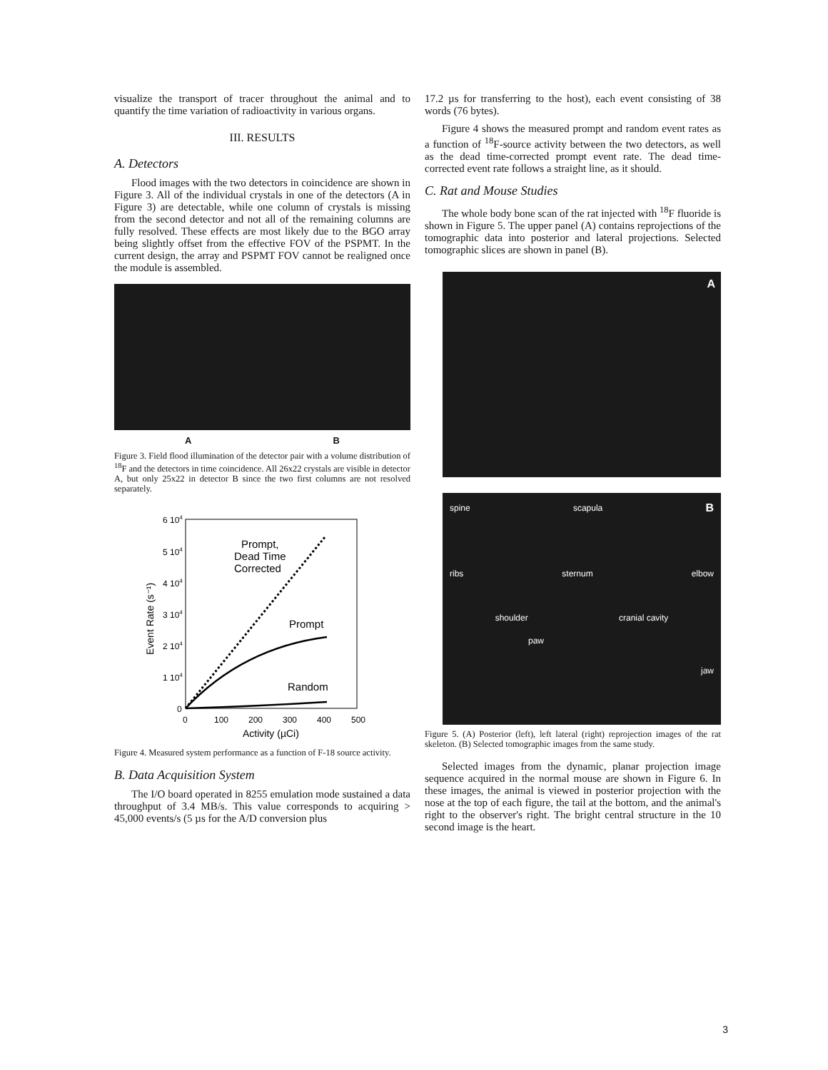visualize the transport of tracer throughout the animal and to quantify the time variation of radioactivity in various organs.
III. RESULTS
A. Detectors
Flood images with the two detectors in coincidence are shown in Figure 3. All of the individual crystals in one of the detectors (A in Figure 3) are detectable, while one column of crystals is missing from the second detector and not all of the remaining columns are fully resolved. These effects are most likely due to the BGO array being slightly offset from the effective FOV of the PSPMT. In the current design, the array and PSPMT FOV cannot be realigned once the module is assembled.
A B
Figure 3. Field flood illumination of the detector pair with a volume distribution of <sup>18</sup>F and the detectors in time coincidence. All 26x22 crystals are visible in detector A, but only 25x22 in detector B since the two first columns are not resolved separately.
6 104
5 104
4 104
3 104
2 104
1 104
0
0
100
200
300
400
500
Activity (µCi)
Event Rate (s⁻¹)
Prompt,
Dead Time
Corrected
Prompt
Random
Figure 4. Measured system performance as a function of F-18 source activity.
B. Data Acquisition System
The I/O board operated in 8255 emulation mode sustained a data throughput of 3.4 MB/s. This value corresponds to acquiring > 45,000 events/s (5 µs for the A/D conversion plus
17.2 µs for transferring to the host), each event consisting of 38 words (76 bytes).
Figure 4 shows the measured prompt and random event rates as a function of <sup>18</sup>F-source activity between the two detectors, as well as the dead time-corrected prompt event rate. The dead time-corrected event rate follows a straight line, as it should.
C. Rat and Mouse Studies
The whole body bone scan of the rat injected with <sup>18</sup>F fluoride is shown in Figure 5. The upper panel (A) contains reprojections of the tomographic data into posterior and lateral projections. Selected tomographic slices are shown in panel (B).
A
spine scapula B
ribs sternum elbow
shoulder cranial cavity
paw
jaw
Figure 5. (A) Posterior (left), left lateral (right) reprojection images of the rat skeleton. (B) Selected tomographic images from the same study.
Selected images from the dynamic, planar projection image sequence acquired in the normal mouse are shown in Figure 6. In these images, the animal is viewed in posterior projection with the nose at the top of each figure, the tail at the bottom, and the animal's right to the observer's right. The bright central structure in the 10 second image is the heart.
3